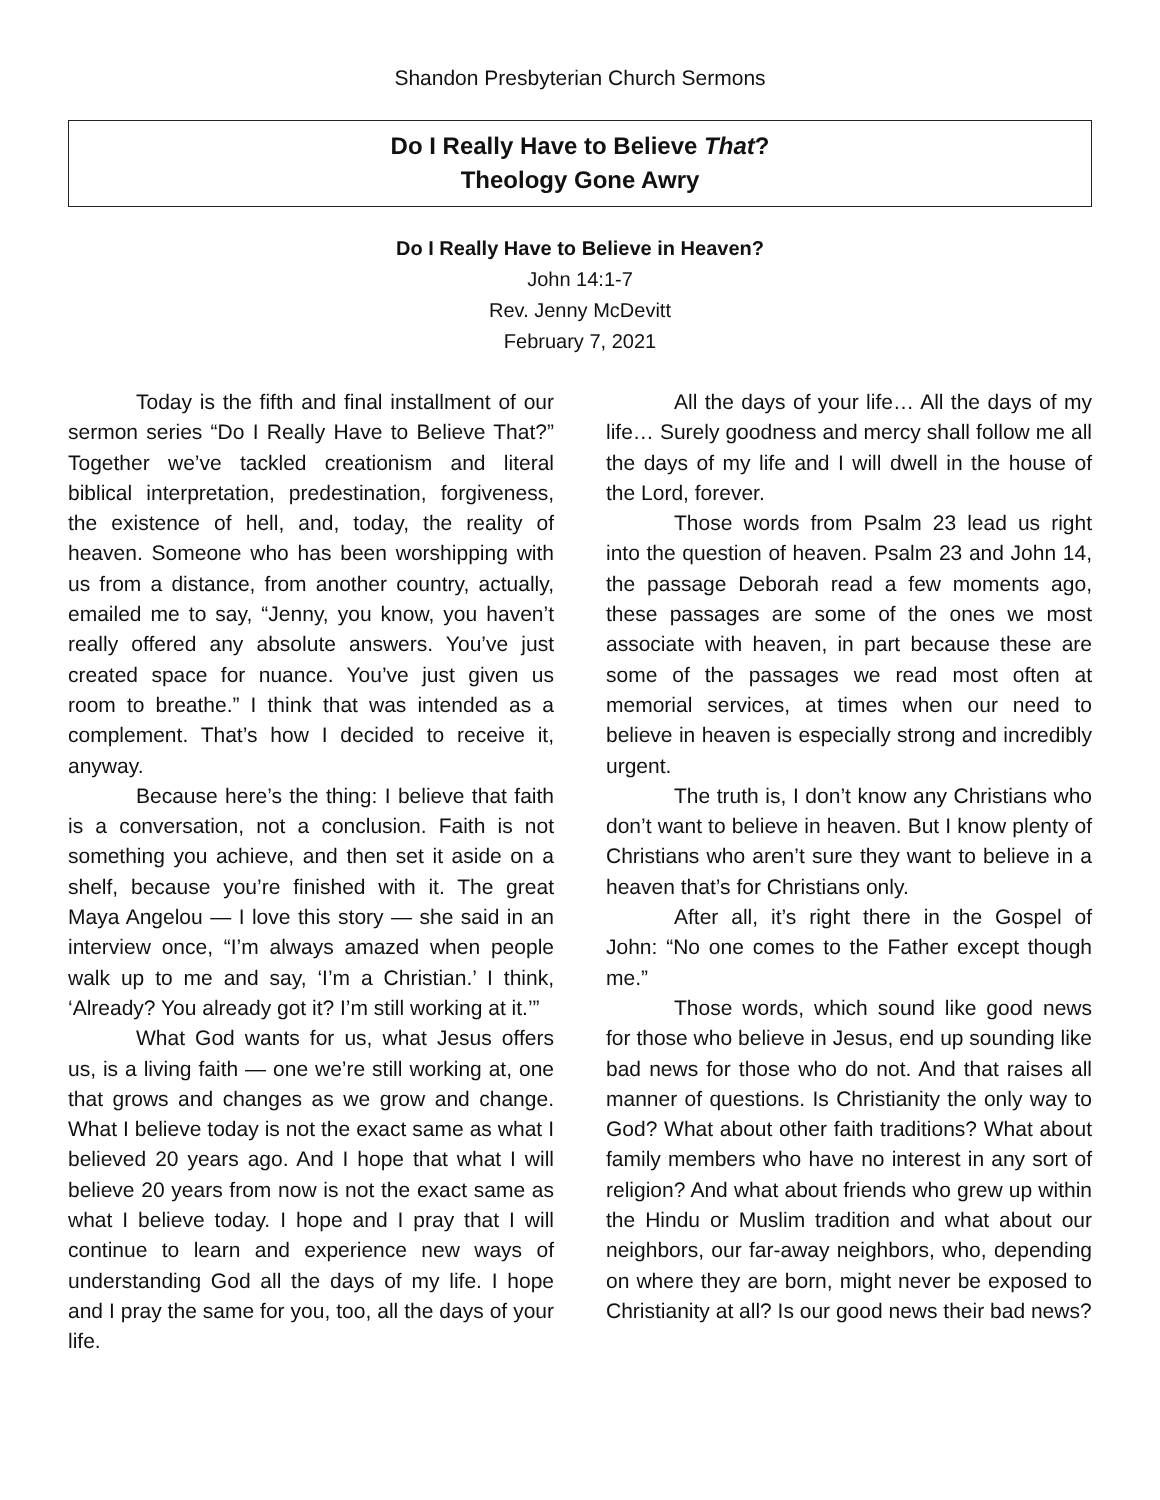Shandon Presbyterian Church Sermons
Do I Really Have to Believe That?
Theology Gone Awry
Do I Really Have to Believe in Heaven?
John 14:1-7
Rev. Jenny McDevitt
February 7, 2021
Today is the fifth and final installment of our sermon series “Do I Really Have to Believe That?” Together we’ve tackled creationism and literal biblical interpretation, predestination, forgiveness, the existence of hell, and, today, the reality of heaven. Someone who has been worshipping with us from a distance, from another country, actually, emailed me to say, “Jenny, you know, you haven’t really offered any absolute answers. You’ve just created space for nuance. You’ve just given us room to breathe.” I think that was intended as a complement. That’s how I decided to receive it, anyway.
Because here’s the thing: I believe that faith is a conversation, not a conclusion. Faith is not something you achieve, and then set it aside on a shelf, because you’re finished with it. The great Maya Angelou — I love this story — she said in an interview once, “I’m always amazed when people walk up to me and say, ‘I’m a Christian.’ I think, ‘Already? You already got it? I’m still working at it.’”
What God wants for us, what Jesus offers us, is a living faith — one we’re still working at, one that grows and changes as we grow and change. What I believe today is not the exact same as what I believed 20 years ago. And I hope that what I will believe 20 years from now is not the exact same as what I believe today. I hope and I pray that I will continue to learn and experience new ways of understanding God all the days of my life. I hope and I pray the same for you, too, all the days of your life.
All the days of your life… All the days of my life… Surely goodness and mercy shall follow me all the days of my life and I will dwell in the house of the Lord, forever.
Those words from Psalm 23 lead us right into the question of heaven. Psalm 23 and John 14, the passage Deborah read a few moments ago, these passages are some of the ones we most associate with heaven, in part because these are some of the passages we read most often at memorial services, at times when our need to believe in heaven is especially strong and incredibly urgent.
The truth is, I don’t know any Christians who don’t want to believe in heaven. But I know plenty of Christians who aren’t sure they want to believe in a heaven that’s for Christians only.
After all, it’s right there in the Gospel of John: “No one comes to the Father except though me.”
Those words, which sound like good news for those who believe in Jesus, end up sounding like bad news for those who do not. And that raises all manner of questions. Is Christianity the only way to God? What about other faith traditions? What about family members who have no interest in any sort of religion? And what about friends who grew up within the Hindu or Muslim tradition and what about our neighbors, our far-away neighbors, who, depending on where they are born, might never be exposed to Christianity at all? Is our good news their bad news?